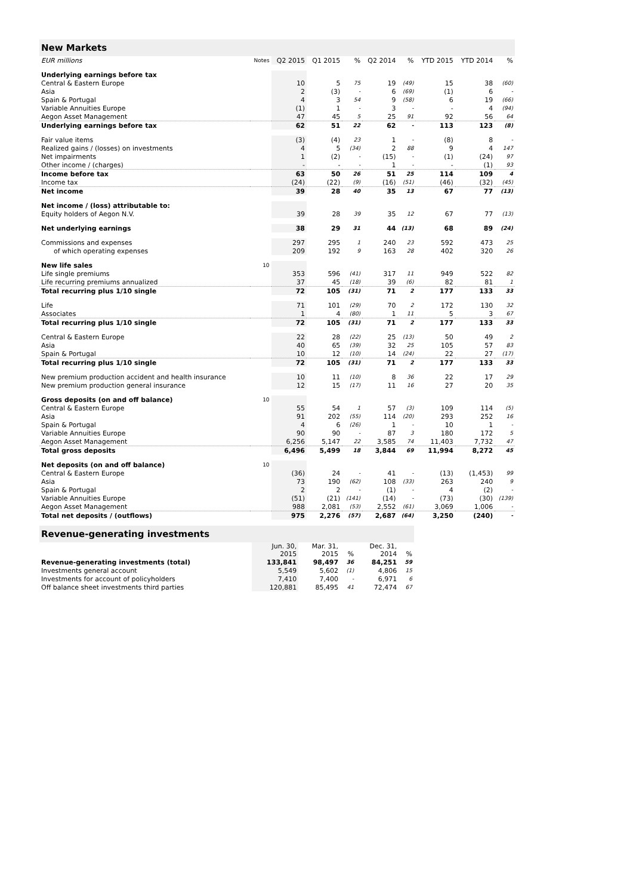| New Markets | | | | | | | | | |
| EUR millions | Notes | Q2 2015 | Q1 2015 | % | Q2 2014 | % | YTD 2015 | YTD 2014 | % |
| Underlying earnings before tax | | | | | | | | | |
| Central & Eastern Europe | | 10 | 5 | 75 | 19 | (49) | 15 | 38 | (60) |
| Asia | | 2 | (3) | - | 6 | (69) | (1) | 6 | - |
| Spain & Portugal | | 4 | 3 | 54 | 9 | (58) | 6 | 19 | (66) |
| Variable Annuities Europe | | (1) | 1 | - | 3 | - | - | 4 | (94) |
| Aegon Asset Management | | 47 | 45 | 5 | 25 | 91 | 92 | 56 | 64 |
| Underlying earnings before tax | | 62 | 51 | 22 | 62 | - | 113 | 123 | (8) |
| Fair value items | | (3) | (4) | 23 | 1 | - | (8) | 8 | - |
| Realized gains / (losses) on investments | | 4 | 5 | (34) | 2 | 88 | 9 | 4 | 147 |
| Net impairments | | 1 | (2) | - | (15) | - | (1) | (24) | 97 |
| Other income / (charges) | | - | - | - | 1 | - | - | (1) | 93 |
| Income before tax | | 63 | 50 | 26 | 51 | 25 | 114 | 109 | 4 |
| Income tax | | (24) | (22) | (9) | (16) | (51) | (46) | (32) | (45) |
| Net income | | 39 | 28 | 40 | 35 | 13 | 67 | 77 | (13) |
| Net income / (loss) attributable to: | | | | | | | | | |
| Equity holders of Aegon N.V. | | 39 | 28 | 39 | 35 | 12 | 67 | 77 | (13) |
| Net underlying earnings | | 38 | 29 | 31 | 44 | (13) | 68 | 89 | (24) |
| Commissions and expenses | | 297 | 295 | 1 | 240 | 23 | 592 | 473 | 25 |
| of which operating expenses | | 209 | 192 | 9 | 163 | 28 | 402 | 320 | 26 |
| New life sales | 10 | | | | | | | | |
| Life single premiums | | 353 | 596 | (41) | 317 | 11 | 949 | 522 | 82 |
| Life recurring premiums annualized | | 37 | 45 | (18) | 39 | (6) | 82 | 81 | 1 |
| Total recurring plus 1/10 single | | 72 | 105 | (31) | 71 | 2 | 177 | 133 | 33 |
| Life | | 71 | 101 | (29) | 70 | 2 | 172 | 130 | 32 |
| Associates | | 1 | 4 | (80) | 1 | 11 | 5 | 3 | 67 |
| Total recurring plus 1/10 single | | 72 | 105 | (31) | 71 | 2 | 177 | 133 | 33 |
| Central & Eastern Europe | | 22 | 28 | (22) | 25 | (13) | 50 | 49 | 2 |
| Asia | | 40 | 65 | (39) | 32 | 25 | 105 | 57 | 83 |
| Spain & Portugal | | 10 | 12 | (10) | 14 | (24) | 22 | 27 | (17) |
| Total recurring plus 1/10 single | | 72 | 105 | (31) | 71 | 2 | 177 | 133 | 33 |
| New premium production accident and health insurance | | 10 | 11 | (10) | 8 | 36 | 22 | 17 | 29 |
| New premium production general insurance | | 12 | 15 | (17) | 11 | 16 | 27 | 20 | 35 |
| Gross deposits (on and off balance) | 10 | | | | | | | | |
| Central & Eastern Europe | | 55 | 54 | 1 | 57 | (3) | 109 | 114 | (5) |
| Asia | | 91 | 202 | (55) | 114 | (20) | 293 | 252 | 16 |
| Spain & Portugal | | 4 | 6 | (26) | 1 | - | 10 | 1 | - |
| Variable Annuities Europe | | 90 | 90 | - | 87 | 3 | 180 | 172 | 5 |
| Aegon Asset Management | | 6,256 | 5,147 | 22 | 3,585 | 74 | 11,403 | 7,732 | 47 |
| Total gross deposits | | 6,496 | 5,499 | 18 | 3,844 | 69 | 11,994 | 8,272 | 45 |
| Net deposits (on and off balance) | 10 | | | | | | | | |
| Central & Eastern Europe | | (36) | 24 | - | 41 | - | (13) | (1,453) | 99 |
| Asia | | 73 | 190 | (62) | 108 | (33) | 263 | 240 | 9 |
| Spain & Portugal | | 2 | 2 | - | (1) | - | 4 | (2) | - |
| Variable Annuities Europe | | (51) | (21) | (141) | (14) | - | (73) | (30) | (139) |
| Aegon Asset Management | | 988 | 2,081 | (53) | 2,552 | (61) | 3,069 | 1,006 | - |
| Total net deposits / (outflows) | | 975 | 2,276 | (57) | 2,687 | (64) | 3,250 | (240) | - |
| Revenue-generating investments | | | | | |
| | Jun. 30, 2015 | Mar. 31, 2015 | % | Dec. 31, 2014 | % |
| Revenue-generating investments (total) | 133,841 | 98,497 | 36 | 84,251 | 59 |
| Investments general account | 5,549 | 5,602 | (1) | 4,806 | 15 |
| Investments for account of policyholders | 7,410 | 7,400 | - | 6,971 | 6 |
| Off balance sheet investments third parties | 120,881 | 85,495 | 41 | 72,474 | 67 |